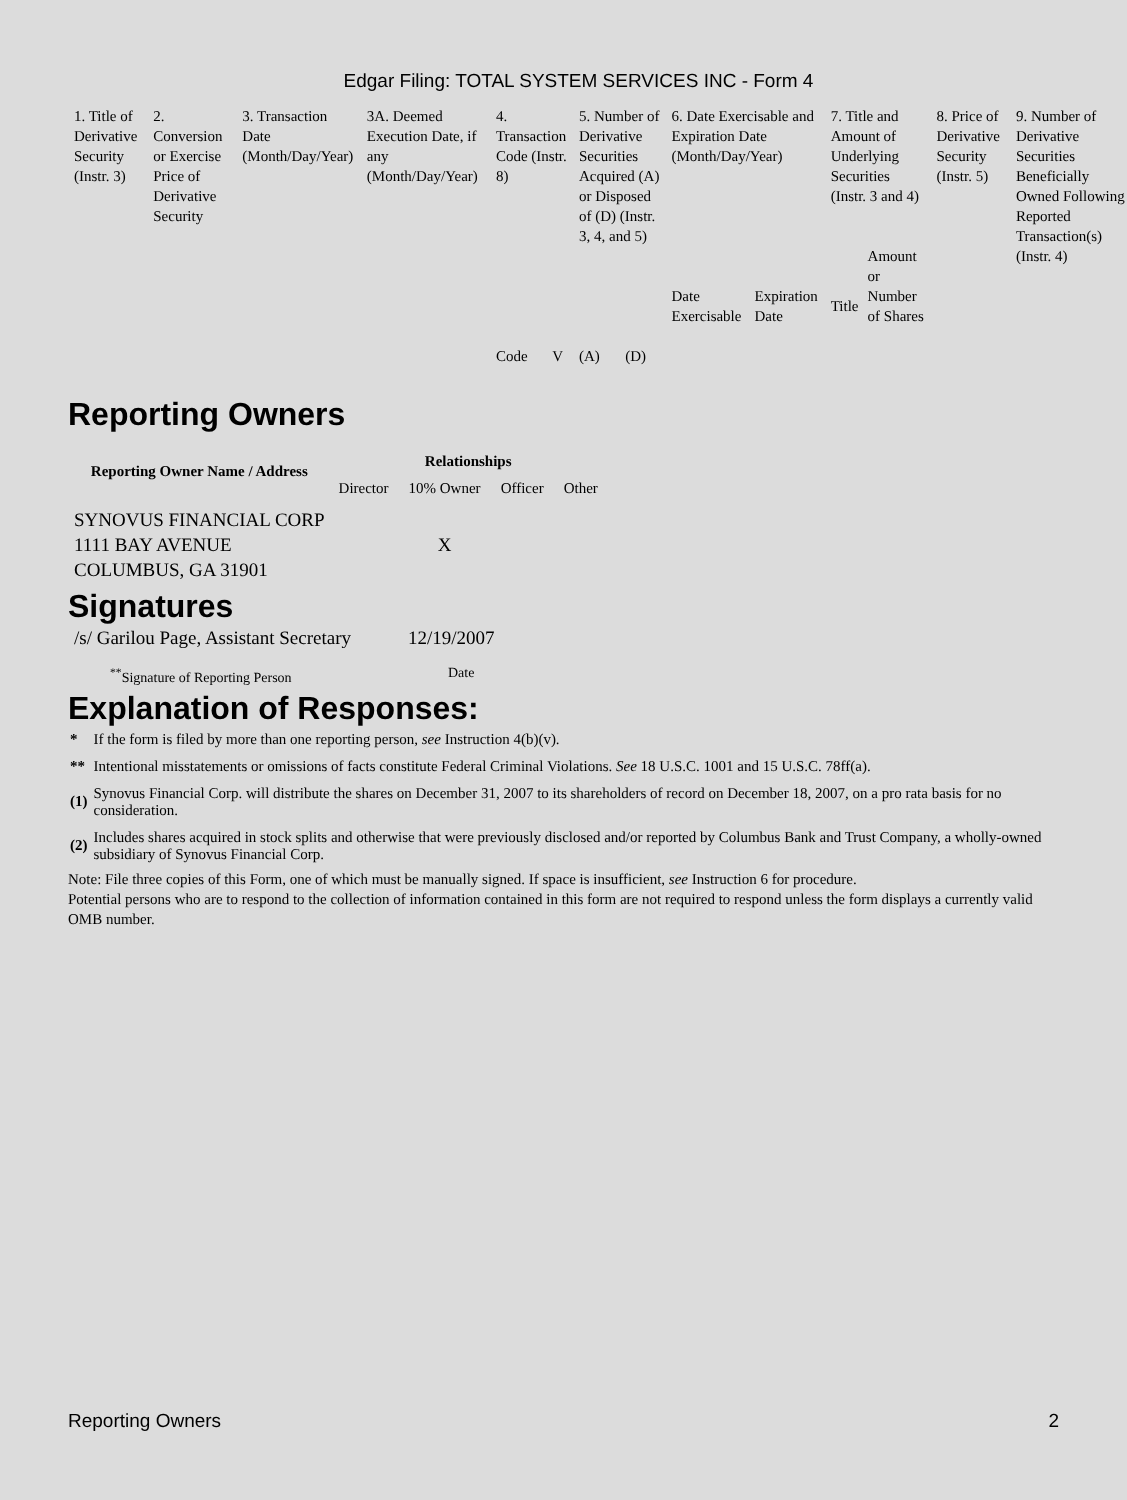Edgar Filing: TOTAL SYSTEM SERVICES INC - Form 4
| 1. Title of Derivative Security (Instr. 3) | 2. Conversion or Exercise Price of Derivative Security | 3. Transaction Date (Month/Day/Year) | 3A. Deemed Execution Date, if any (Month/Day/Year) | 4. Transaction Code (Instr. 8) | | 5. Number of Derivative Securities Acquired (A) or Disposed of (D) (Instr. 3, 4, and 5) | | 6. Date Exercisable and Expiration Date (Month/Day/Year) | | 7. Title and Amount of Underlying Securities (Instr. 3 and 4) | | 8. Price of Derivative Security (Instr. 5) | 9. Number of Derivative Securities Beneficially Owned Following Reported Transaction(s) (Instr. 4) |
| | | | | Code | V | (A) | (D) | Date Exercisable | Expiration Date | Title | Amount or Number of Shares | | |
Reporting Owners
| Reporting Owner Name / Address | Relationships | | | |
| --- | --- | --- | --- | --- |
| | Director | 10% Owner | Officer | Other |
| SYNOVUS FINANCIAL CORP 1111 BAY AVENUE COLUMBUS, GA 31901 | | X | | |
Signatures
| /s/ Garilou Page, Assistant Secretary | 12/19/2007 |
| <sup>**</sup> Signature of Reporting Person | Date |
Explanation of Responses:
| * | If the form is filed by more than one reporting person, see Instruction 4(b)(v). |
| ** | Intentional misstatements or omissions of facts constitute Federal Criminal Violations. See 18 U.S.C. 1001 and 15 U.S.C. 78ff(a). |
| (1) | Synovus Financial Corp. will distribute the shares on December 31, 2007 to its shareholders of record on December 18, 2007, on a pro rata basis for no consideration. |
| (2) | Includes shares acquired in stock splits and otherwise that were previously disclosed and/or reported by Columbus Bank and Trust Company, a wholly-owned subsidiary of Synovus Financial Corp. |
Note: File three copies of this Form, one of which must be manually signed. If space is insufficient, see Instruction 6 for procedure.
Potential persons who are to respond to the collection of information contained in this form are not required to respond unless the form displays a currently valid OMB number.
Reporting Owners 2